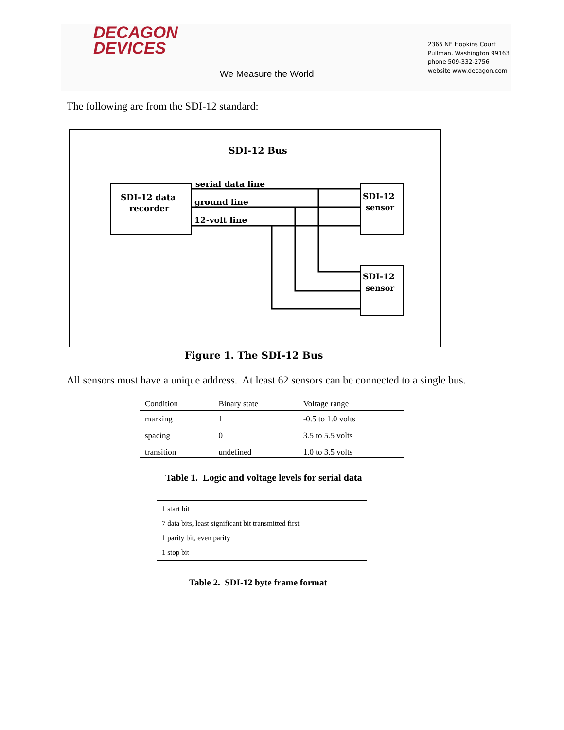DECAGON
DEVICES
We Measure the World
2365 NE Hopkins Court
Pullman, Washington 99163
phone 509-332-2756
website www.decagon.com
The following are from the SDI-12 standard:
SDI-12 Bus
SDI-12 data
recorder
SDI-12
sensor
SDI-12
sensor
serial data line
ground line
12-volt line
Figure 1. The SDI-12 Bus
All sensors must have a unique address. At least 62 sensors can be connected to a single bus.
| Condition | Binary state | Voltage range |
| --- | --- | --- |
| marking | 1 | -0.5 to 1.0 volts |
| spacing | 0 | 3.5 to 5.5 volts |
| transition | undefined | 1.0 to 3.5 volts |
Table 1. Logic and voltage levels for serial data
| 1 start bit |
| 7 data bits, least significant bit transmitted first |
| 1 parity bit, even parity |
| 1 stop bit |
Table 2. SDI-12 byte frame format